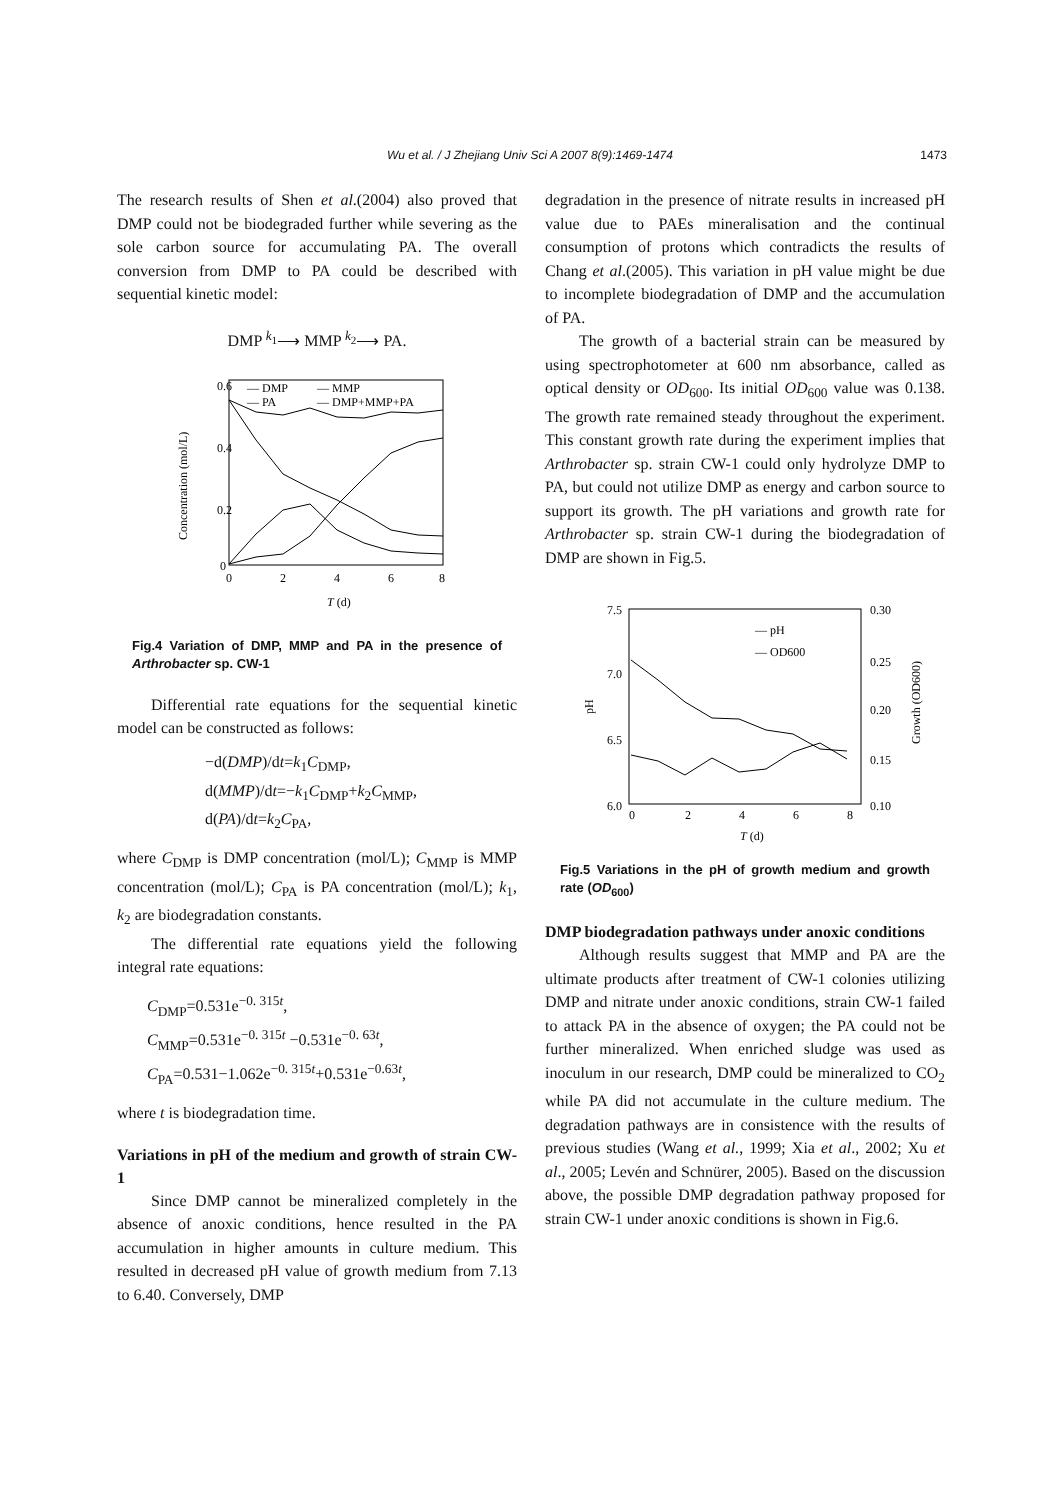Wu et al. / J Zhejiang Univ Sci A 2007 8(9):1469-1474
1473
The research results of Shen et al.(2004) also proved that DMP could not be biodegraded further while severing as the sole carbon source for accumulating PA. The overall conversion from DMP to PA could be described with sequential kinetic model:
DMP <sup>k<sub>1</sub></sup>⟶ MMP <sup>k<sub>2</sub></sup>⟶ PA.
0.6
0.4
0.2
0
0
2
4
6
8
T (d)
Concentration (mol/L)
— DMP
— MMP
— PA
— DMP+MMP+PA
Fig.4 Variation of DMP, MMP and PA in the presence of Arthrobacter sp. CW-1
Differential rate equations for the sequential kinetic model can be constructed as follows:
−d(DMP)/dt=k<sub>1</sub>C<sub>DMP</sub>,
d(MMP)/dt=−k<sub>1</sub>C<sub>DMP</sub>+k<sub>2</sub>C<sub>MMP</sub>,
d(PA)/dt=k<sub>2</sub>C<sub>PA</sub>,
where C<sub>DMP</sub> is DMP concentration (mol/L); C<sub>MMP</sub> is MMP concentration (mol/L); C<sub>PA</sub> is PA concentration (mol/L); k<sub>1</sub>, k<sub>2</sub> are biodegradation constants.
The differential rate equations yield the following integral rate equations:
C<sub>DMP</sub>=0.531e<sup>−0. 315t</sup>,
C<sub>MMP</sub>=0.531e<sup>−0. 315t</sup> −0.531e<sup>−0. 63t</sup>,
C<sub>PA</sub>=0.531−1.062e<sup>−0. 315t</sup>+0.531e<sup>−0.63t</sup>,
where t is biodegradation time.
Variations in pH of the medium and growth of strain CW-1
Since DMP cannot be mineralized completely in the absence of anoxic conditions, hence resulted in the PA accumulation in higher amounts in culture medium. This resulted in decreased pH value of growth medium from 7.13 to 6.40. Conversely, DMP
degradation in the presence of nitrate results in increased pH value due to PAEs mineralisation and the continual consumption of protons which contradicts the results of Chang et al.(2005). This variation in pH value might be due to incomplete biodegradation of DMP and the accumulation of PA.
The growth of a bacterial strain can be measured by using spectrophotometer at 600 nm absorbance, called as optical density or OD<sub>600</sub>. Its initial OD<sub>600</sub> value was 0.138. The growth rate remained steady throughout the experiment. This constant growth rate during the experiment implies that Arthrobacter sp. strain CW-1 could only hydrolyze DMP to PA, but could not utilize DMP as energy and carbon source to support its growth. The pH variations and growth rate for Arthrobacter sp. strain CW-1 during the biodegradation of DMP are shown in Fig.5.
7.5
7.0
6.5
6.0
0.30
0.25
0.20
0.15
0.10
0
2
4
6
8
T (d)
pH
Growth (OD600)
— pH
— OD600
Fig.5 Variations in the pH of growth medium and growth rate (OD<sub>600</sub>)
DMP biodegradation pathways under anoxic conditions
Although results suggest that MMP and PA are the ultimate products after treatment of CW-1 colonies utilizing DMP and nitrate under anoxic conditions, strain CW-1 failed to attack PA in the absence of oxygen; the PA could not be further mineralized. When enriched sludge was used as inoculum in our research, DMP could be mineralized to CO<sub>2</sub> while PA did not accumulate in the culture medium. The degradation pathways are in consistence with the results of previous studies (Wang et al., 1999; Xia et al., 2002; Xu et al., 2005; Levén and Schnürer, 2005). Based on the discussion above, the possible DMP degradation pathway proposed for strain CW-1 under anoxic conditions is shown in Fig.6.